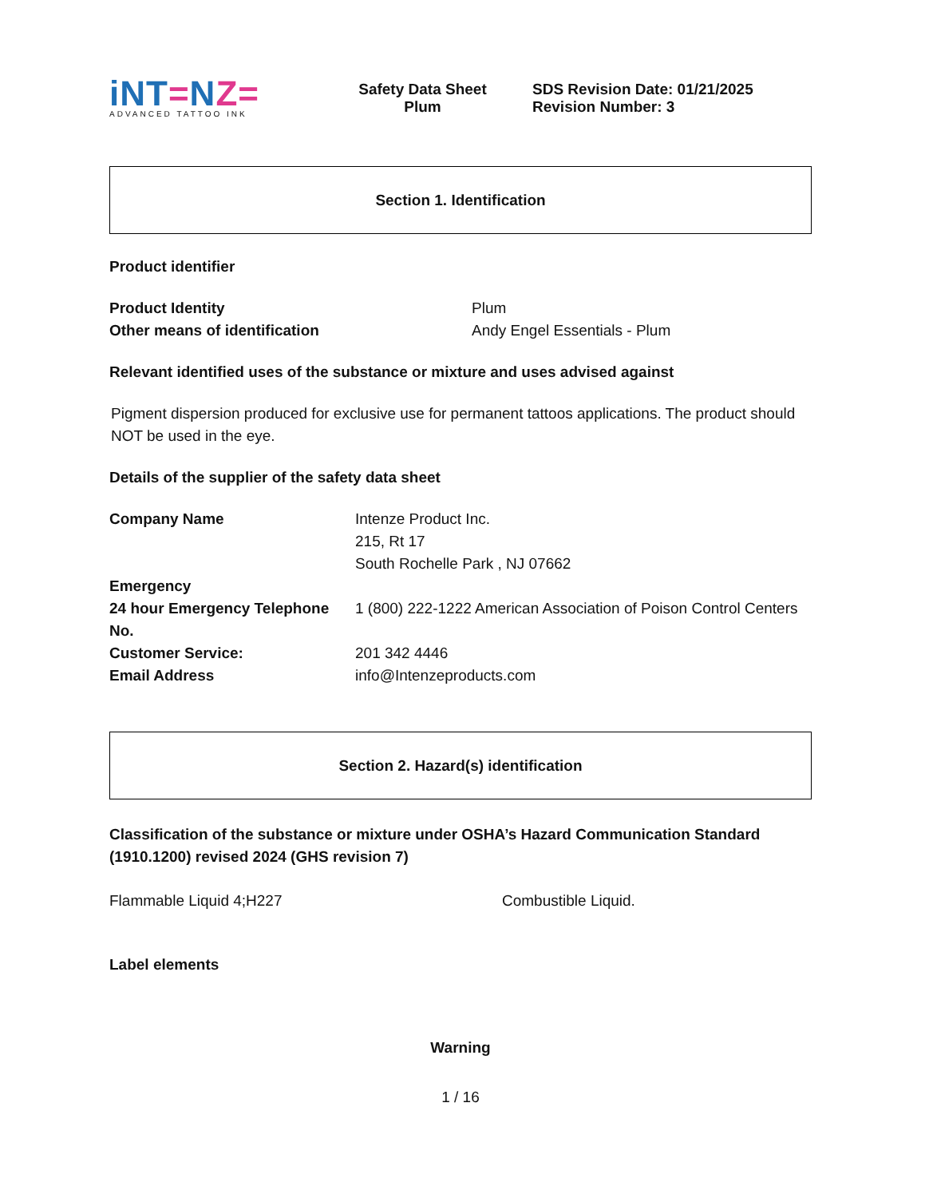iNT=NZ=
ADVANCED TATTOO INK
Safety Data Sheet
Plum
SDS Revision Date: 01/21/2025
Revision Number: 3
Section 1. Identification
Product identifier
| Product Identity | Plum |
| Other means of identification | Andy Engel Essentials - Plum |
Relevant identified uses of the substance or mixture and uses advised against
Pigment dispersion produced for exclusive use for permanent tattoos applications. The product should NOT be used in the eye.
Details of the supplier of the safety data sheet
| Company Name | Intenze Product Inc. 215, Rt 17 South Rochelle Park , NJ 07662 |
| Emergency | |
| 24 hour Emergency Telephone No. | 1 (800) 222-1222 American Association of Poison Control Centers |
| Customer Service: | 201 342 4446 |
| Email Address | info@Intenzeproducts.com |
Section 2. Hazard(s) identification
Classification of the substance or mixture under OSHA’s Hazard Communication Standard (1910.1200) revised 2024 (GHS revision 7)
| Flammable Liquid 4;H227 | Combustible Liquid. |
Label elements
Warning
1 / 16